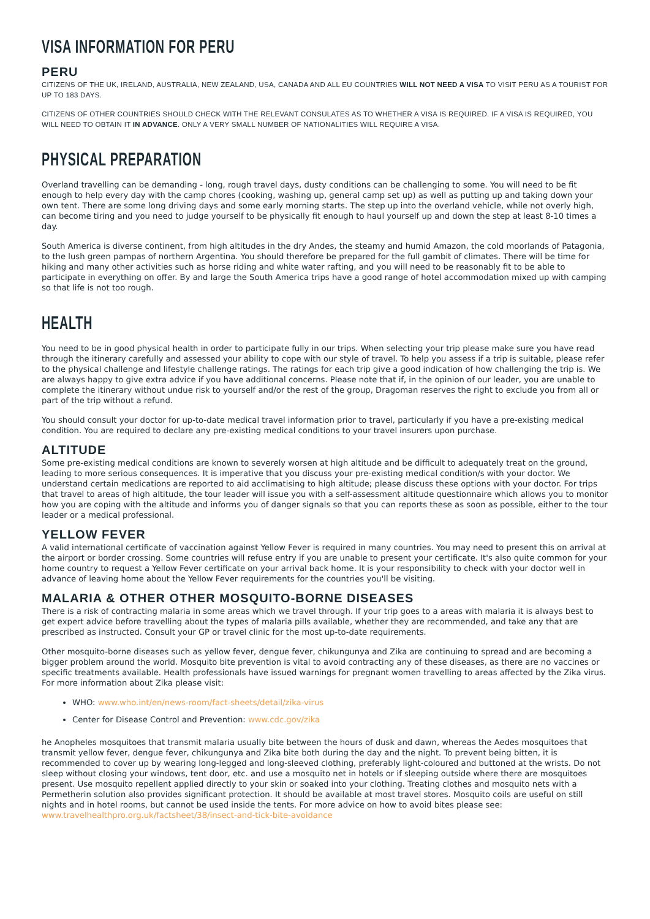VISA INFORMATION FOR PERU
PERU
CITIZENS OF THE UK, IRELAND, AUSTRALIA, NEW ZEALAND, USA, CANADA AND ALL EU COUNTRIES WILL NOT NEED A VISA TO VISIT PERU AS A TOURIST FOR UP TO 183 DAYS.
CITIZENS OF OTHER COUNTRIES SHOULD CHECK WITH THE RELEVANT CONSULATES AS TO WHETHER A VISA IS REQUIRED. IF A VISA IS REQUIRED, YOU WILL NEED TO OBTAIN IT IN ADVANCE. ONLY A VERY SMALL NUMBER OF NATIONALITIES WILL REQUIRE A VISA.
PHYSICAL PREPARATION
Overland travelling can be demanding - long, rough travel days, dusty conditions can be challenging to some. You will need to be fit enough to help every day with the camp chores (cooking, washing up, general camp set up) as well as putting up and taking down your own tent. There are some long driving days and some early morning starts. The step up into the overland vehicle, while not overly high, can become tiring and you need to judge yourself to be physically fit enough to haul yourself up and down the step at least 8-10 times a day.
South America is diverse continent, from high altitudes in the dry Andes, the steamy and humid Amazon, the cold moorlands of Patagonia, to the lush green pampas of northern Argentina. You should therefore be prepared for the full gambit of climates. There will be time for hiking and many other activities such as horse riding and white water rafting, and you will need to be reasonably fit to be able to participate in everything on offer. By and large the South America trips have a good range of hotel accommodation mixed up with camping so that life is not too rough.
HEALTH
You need to be in good physical health in order to participate fully in our trips. When selecting your trip please make sure you have read through the itinerary carefully and assessed your ability to cope with our style of travel. To help you assess if a trip is suitable, please refer to the physical challenge and lifestyle challenge ratings. The ratings for each trip give a good indication of how challenging the trip is. We are always happy to give extra advice if you have additional concerns. Please note that if, in the opinion of our leader, you are unable to complete the itinerary without undue risk to yourself and/or the rest of the group, Dragoman reserves the right to exclude you from all or part of the trip without a refund.
You should consult your doctor for up-to-date medical travel information prior to travel, particularly if you have a pre-existing medical condition. You are required to declare any pre-existing medical conditions to your travel insurers upon purchase.
ALTITUDE
Some pre-existing medical conditions are known to severely worsen at high altitude and be difficult to adequately treat on the ground, leading to more serious consequences. It is imperative that you discuss your pre-existing medical condition/s with your doctor. We understand certain medications are reported to aid acclimatising to high altitude; please discuss these options with your doctor. For trips that travel to areas of high altitude, the tour leader will issue you with a self-assessment altitude questionnaire which allows you to monitor how you are coping with the altitude and informs you of danger signals so that you can reports these as soon as possible, either to the tour leader or a medical professional.
YELLOW FEVER
A valid international certificate of vaccination against Yellow Fever is required in many countries. You may need to present this on arrival at the airport or border crossing. Some countries will refuse entry if you are unable to present your certificate. It's also quite common for your home country to request a Yellow Fever certificate on your arrival back home. It is your responsibility to check with your doctor well in advance of leaving home about the Yellow Fever requirements for the countries you'll be visiting.
MALARIA & OTHER OTHER MOSQUITO-BORNE DISEASES
There is a risk of contracting malaria in some areas which we travel through. If your trip goes to a areas with malaria it is always best to get expert advice before travelling about the types of malaria pills available, whether they are recommended, and take any that are prescribed as instructed. Consult your GP or travel clinic for the most up-to-date requirements.
Other mosquito-borne diseases such as yellow fever, dengue fever, chikungunya and Zika are continuing to spread and are becoming a bigger problem around the world. Mosquito bite prevention is vital to avoid contracting any of these diseases, as there are no vaccines or specific treatments available. Health professionals have issued warnings for pregnant women travelling to areas affected by the Zika virus. For more information about Zika please visit:
WHO: www.who.int/en/news-room/fact-sheets/detail/zika-virus
Center for Disease Control and Prevention: www.cdc.gov/zika
he Anopheles mosquitoes that transmit malaria usually bite between the hours of dusk and dawn, whereas the Aedes mosquitoes that transmit yellow fever, dengue fever, chikungunya and Zika bite both during the day and the night. To prevent being bitten, it is recommended to cover up by wearing long-legged and long-sleeved clothing, preferably light-coloured and buttoned at the wrists. Do not sleep without closing your windows, tent door, etc. and use a mosquito net in hotels or if sleeping outside where there are mosquitoes present. Use mosquito repellent applied directly to your skin or soaked into your clothing. Treating clothes and mosquito nets with a Permetherin solution also provides significant protection. It should be available at most travel stores. Mosquito coils are useful on still nights and in hotel rooms, but cannot be used inside the tents. For more advice on how to avoid bites please see: www.travelhealthpro.org.uk/factsheet/38/insect-and-tick-bite-avoidance